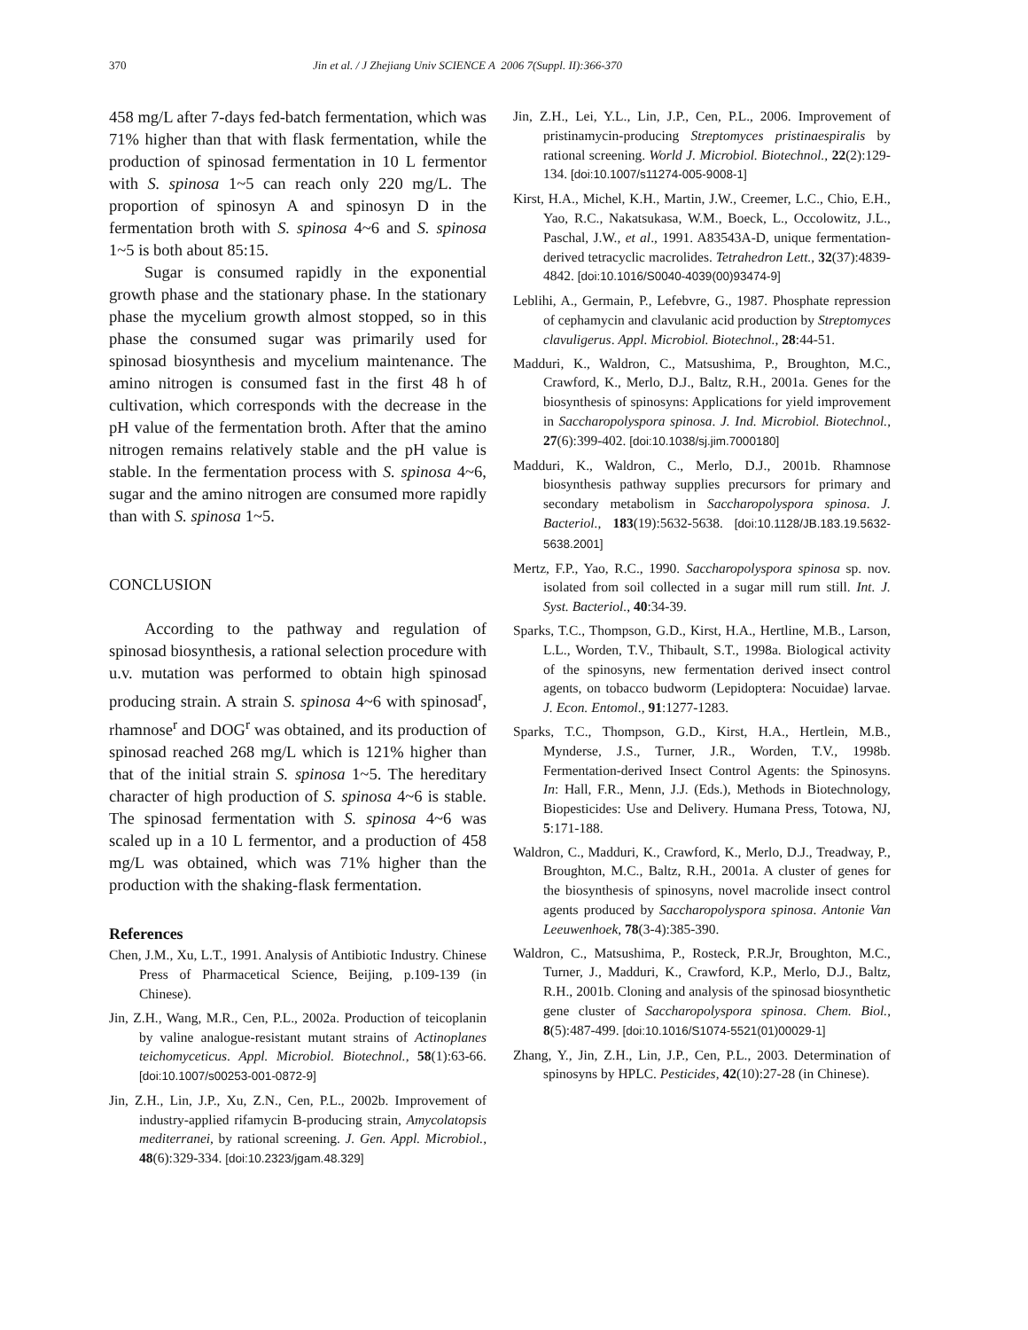370 Jin et al. / J Zhejiang Univ SCIENCE A 2006 7(Suppl. II):366-370
458 mg/L after 7-days fed-batch fermentation, which was 71% higher than that with flask fermentation, while the production of spinosad fermentation in 10 L fermentor with S. spinosa 1~5 can reach only 220 mg/L. The proportion of spinosyn A and spinosyn D in the fermentation broth with S. spinosa 4~6 and S. spinosa 1~5 is both about 85:15.
Sugar is consumed rapidly in the exponential growth phase and the stationary phase. In the stationary phase the mycelium growth almost stopped, so in this phase the consumed sugar was primarily used for spinosad biosynthesis and mycelium maintenance. The amino nitrogen is consumed fast in the first 48 h of cultivation, which corresponds with the decrease in the pH value of the fermentation broth. After that the amino nitrogen remains relatively stable and the pH value is stable. In the fermentation process with S. spinosa 4~6, sugar and the amino nitrogen are consumed more rapidly than with S. spinosa 1~5.
CONCLUSION
According to the pathway and regulation of spinosad biosynthesis, a rational selection procedure with u.v. mutation was performed to obtain high spinosad producing strain. A strain S. spinosa 4~6 with spinosad<sup>r</sup>, rhamnose<sup>r</sup> and DOG<sup>r</sup> was obtained, and its production of spinosad reached 268 mg/L which is 121% higher than that of the initial strain S. spinosa 1~5. The hereditary character of high production of S. spinosa 4~6 is stable. The spinosad fermentation with S. spinosa 4~6 was scaled up in a 10 L fermentor, and a production of 458 mg/L was obtained, which was 71% higher than the production with the shaking-flask fermentation.
References
Chen, J.M., Xu, L.T., 1991. Analysis of Antibiotic Industry. Chinese Press of Pharmacetical Science, Beijing, p.109-139 (in Chinese).
Jin, Z.H., Wang, M.R., Cen, P.L., 2002a. Production of teicoplanin by valine analogue-resistant mutant strains of Actinoplanes teichomyceticus. Appl. Microbiol. Biotechnol., 58(1):63-66. [doi:10.1007/s00253-001-0872-9]
Jin, Z.H., Lin, J.P., Xu, Z.N., Cen, P.L., 2002b. Improvement of industry-applied rifamycin B-producing strain, Amycolatopsis mediterranei, by rational screening. J. Gen. Appl. Microbiol., 48(6):329-334. [doi:10.2323/jgam.48.329]
Jin, Z.H., Lei, Y.L., Lin, J.P., Cen, P.L., 2006. Improvement of pristinamycin-producing Streptomyces pristinaespiralis by rational screening. World J. Microbiol. Biotechnol., 22(2):129-134. [doi:10.1007/s11274-005-9008-1]
Kirst, H.A., Michel, K.H., Martin, J.W., Creemer, L.C., Chio, E.H., Yao, R.C., Nakatsukasa, W.M., Boeck, L., Occolowitz, J.L., Paschal, J.W., et al., 1991. A83543A-D, unique fermentation-derived tetracyclic macrolides. Tetrahedron Lett., 32(37):4839-4842. [doi:10.1016/S0040-4039(00)93474-9]
Leblihi, A., Germain, P., Lefebvre, G., 1987. Phosphate repression of cephamycin and clavulanic acid production by Streptomyces clavuligerus. Appl. Microbiol. Biotechnol., 28:44-51.
Madduri, K., Waldron, C., Matsushima, P., Broughton, M.C., Crawford, K., Merlo, D.J., Baltz, R.H., 2001a. Genes for the biosynthesis of spinosyns: Applications for yield improvement in Saccharopolyspora spinosa. J. Ind. Microbiol. Biotechnol., 27(6):399-402. [doi:10.1038/sj.jim.7000180]
Madduri, K., Waldron, C., Merlo, D.J., 2001b. Rhamnose biosynthesis pathway supplies precursors for primary and secondary metabolism in Saccharopolyspora spinosa. J. Bacteriol., 183(19):5632-5638. [doi:10.1128/JB.183.19.5632-5638.2001]
Mertz, F.P., Yao, R.C., 1990. Saccharopolyspora spinosa sp. nov. isolated from soil collected in a sugar mill rum still. Int. J. Syst. Bacteriol., 40:34-39.
Sparks, T.C., Thompson, G.D., Kirst, H.A., Hertline, M.B., Larson, L.L., Worden, T.V., Thibault, S.T., 1998a. Biological activity of the spinosyns, new fermentation derived insect control agents, on tobacco budworm (Lepidoptera: Nocuidae) larvae. J. Econ. Entomol., 91:1277-1283.
Sparks, T.C., Thompson, G.D., Kirst, H.A., Hertlein, M.B., Mynderse, J.S., Turner, J.R., Worden, T.V., 1998b. Fermentation-derived Insect Control Agents: the Spinosyns. In: Hall, F.R., Menn, J.J. (Eds.), Methods in Biotechnology, Biopesticides: Use and Delivery. Humana Press, Totowa, NJ, 5:171-188.
Waldron, C., Madduri, K., Crawford, K., Merlo, D.J., Treadway, P., Broughton, M.C., Baltz, R.H., 2001a. A cluster of genes for the biosynthesis of spinosyns, novel macrolide insect control agents produced by Saccharopolyspora spinosa. Antonie Van Leeuwenhoek, 78(3-4):385-390.
Waldron, C., Matsushima, P., Rosteck, P.R.Jr, Broughton, M.C., Turner, J., Madduri, K., Crawford, K.P., Merlo, D.J., Baltz, R.H., 2001b. Cloning and analysis of the spinosad biosynthetic gene cluster of Saccharopolyspora spinosa. Chem. Biol., 8(5):487-499. [doi:10.1016/S1074-5521(01)00029-1]
Zhang, Y., Jin, Z.H., Lin, J.P., Cen, P.L., 2003. Determination of spinosyns by HPLC. Pesticides, 42(10):27-28 (in Chinese).